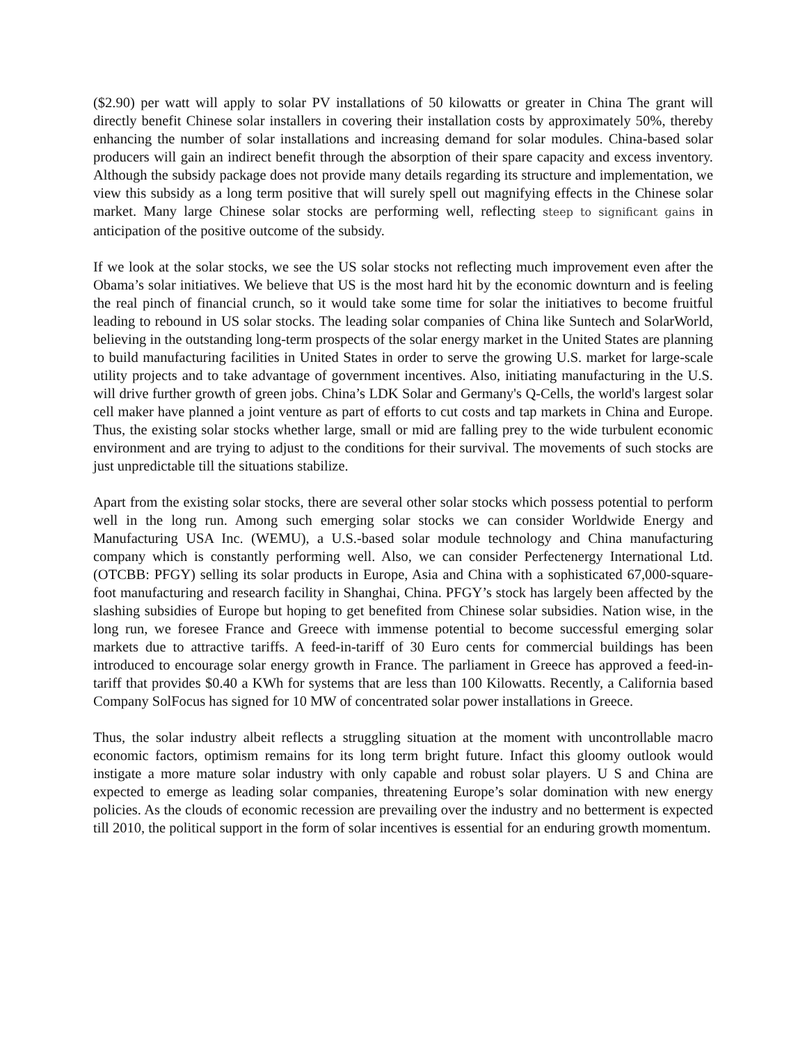($2.90) per watt will apply to solar PV installations of 50 kilowatts or greater in China The grant will directly benefit Chinese solar installers in covering their installation costs by approximately 50%, thereby enhancing the number of solar installations and increasing demand for solar modules. China-based solar producers will gain an indirect benefit through the absorption of their spare capacity and excess inventory. Although the subsidy package does not provide many details regarding its structure and implementation, we view this subsidy as a long term positive that will surely spell out magnifying effects in the Chinese solar market. Many large Chinese solar stocks are performing well, reflecting steep to significant gains in anticipation of the positive outcome of the subsidy.
If we look at the solar stocks, we see the US solar stocks not reflecting much improvement even after the Obama’s solar initiatives. We believe that US is the most hard hit by the economic downturn and is feeling the real pinch of financial crunch, so it would take some time for solar the initiatives to become fruitful leading to rebound in US solar stocks. The leading solar companies of China like Suntech and SolarWorld, believing in the outstanding long-term prospects of the solar energy market in the United States are planning to build manufacturing facilities in United States in order to serve the growing U.S. market for large-scale utility projects and to take advantage of government incentives. Also, initiating manufacturing in the U.S. will drive further growth of green jobs. China’s LDK Solar and Germany's Q-Cells, the world's largest solar cell maker have planned a joint venture as part of efforts to cut costs and tap markets in China and Europe. Thus, the existing solar stocks whether large, small or mid are falling prey to the wide turbulent economic environment and are trying to adjust to the conditions for their survival. The movements of such stocks are just unpredictable till the situations stabilize.
Apart from the existing solar stocks, there are several other solar stocks which possess potential to perform well in the long run. Among such emerging solar stocks we can consider Worldwide Energy and Manufacturing USA Inc. (WEMU), a U.S.-based solar module technology and China manufacturing company which is constantly performing well. Also, we can consider Perfectenergy International Ltd. (OTCBB: PFGY) selling its solar products in Europe, Asia and China with a sophisticated 67,000-square-foot manufacturing and research facility in Shanghai, China. PFGY’s stock has largely been affected by the slashing subsidies of Europe but hoping to get benefited from Chinese solar subsidies. Nation wise, in the long run, we foresee France and Greece with immense potential to become successful emerging solar markets due to attractive tariffs. A feed-in-tariff of 30 Euro cents for commercial buildings has been introduced to encourage solar energy growth in France. The parliament in Greece has approved a feed-in-tariff that provides $0.40 a KWh for systems that are less than 100 Kilowatts. Recently, a California based Company SolFocus has signed for 10 MW of concentrated solar power installations in Greece.
Thus, the solar industry albeit reflects a struggling situation at the moment with uncontrollable macro economic factors, optimism remains for its long term bright future. Infact this gloomy outlook would instigate a more mature solar industry with only capable and robust solar players. U S and China are expected to emerge as leading solar companies, threatening Europe’s solar domination with new energy policies. As the clouds of economic recession are prevailing over the industry and no betterment is expected till 2010, the political support in the form of solar incentives is essential for an enduring growth momentum.